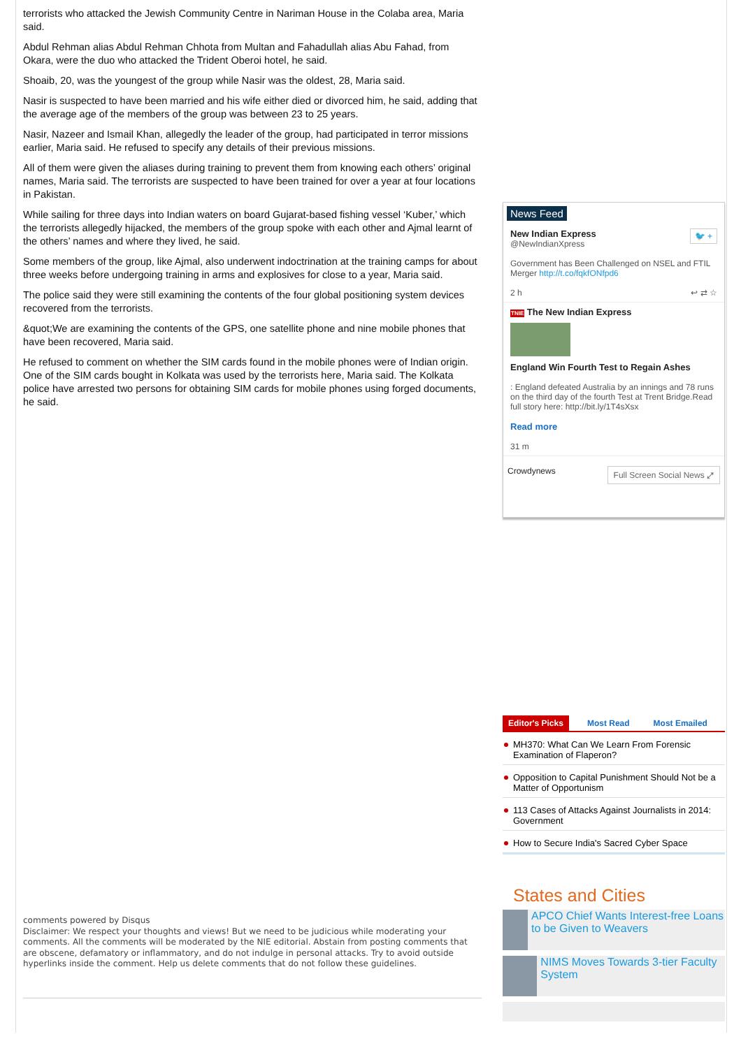terrorists who attacked the Jewish Community Centre in Nariman House in the Colaba area, Maria said.
Abdul Rehman alias Abdul Rehman Chhota from Multan and Fahadullah alias Abu Fahad, from Okara, were the duo who attacked the Trident Oberoi hotel, he said.
Shoaib, 20, was the youngest of the group while Nasir was the oldest, 28, Maria said.
Nasir is suspected to have been married and his wife either died or divorced him, he said, adding that the average age of the members of the group was between 23 to 25 years.
Nasir, Nazeer and Ismail Khan, allegedly the leader of the group, had participated in terror missions earlier, Maria said. He refused to specify any details of their previous missions.
All of them were given the aliases during training to prevent them from knowing each others’ original names, Maria said. The terrorists are suspected to have been trained for over a year at four locations in Pakistan.
While sailing for three days into Indian waters on board Gujarat-based fishing vessel ‘Kuber,’ which the terrorists allegedly hijacked, the members of the group spoke with each other and Ajmal learnt of the others’ names and where they lived, he said.
Some members of the group, like Ajmal, also underwent indoctrination at the training camps for about three weeks before undergoing training in arms and explosives for close to a year, Maria said.
The police said they were still examining the contents of the four global positioning system devices recovered from the terrorists.
&quot;We are examining the contents of the GPS, one satellite phone and nine mobile phones that have been recovered, Maria said.
He refused to comment on whether the SIM cards found in the mobile phones were of Indian origin. One of the SIM cards bought in Kolkata was used by the terrorists here, Maria said. The Kolkata police have arrested two persons for obtaining SIM cards for mobile phones using forged documents, he said.
comments powered by Disqus
Disclaimer: We respect your thoughts and views! But we need to be judicious while moderating your comments. All the comments will be moderated by the NIE editorial. Abstain from posting comments that are obscene, defamatory or inflammatory, and do not indulge in personal attacks. Try to avoid outside hyperlinks inside the comment. Help us delete comments that do not follow these guidelines.
News Feed
New Indian Express 🐦 +
@NewIndianXpress
Government has Been Challenged on NSEL and FTIL Merger http://t.co/fqkfONfpd6
2 h ↩ ⇄ ☆
TNIE The New Indian Express
England Win Fourth Test to Regain Ashes
: England defeated Australia by an innings and 78 runs on the third day of the fourth Test at Trent Bridge.Read full story here: http://bit.ly/1T4sXsx
Read more
31 m
Crowdynews Full Screen Social News ⤢
Editor's Picks Most Read Most Emailed
MH370: What Can We Learn From Forensic Examination of Flaperon?
Opposition to Capital Punishment Should Not be a Matter of Opportunism
113 Cases of Attacks Against Journalists in 2014: Government
How to Secure India's Sacred Cyber Space
States and Cities
APCO Chief Wants Interest-free Loans to be Given to Weavers
NIMS Moves Towards 3-tier Faculty System